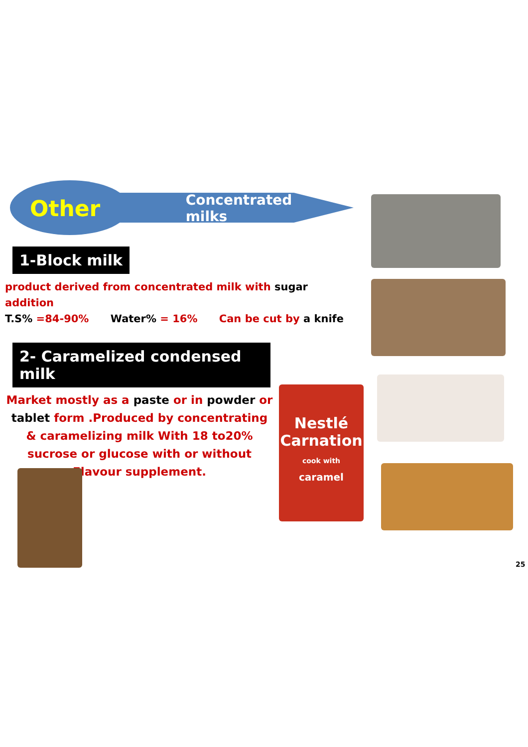Other Concentrated milks
1-Block milk
product derived from concentrated milk with sugar addition
T.S% =84-90% Water% = 16% Can be cut by a knife
2- Caramelized condensed milk
Market mostly as a paste or in powder or tablet form .Produced by concentrating & caramelizing milk With 18 to20% sucrose or glucose with or without Flavour supplement.
Nestlé
Carnation
cook with
caramel
25